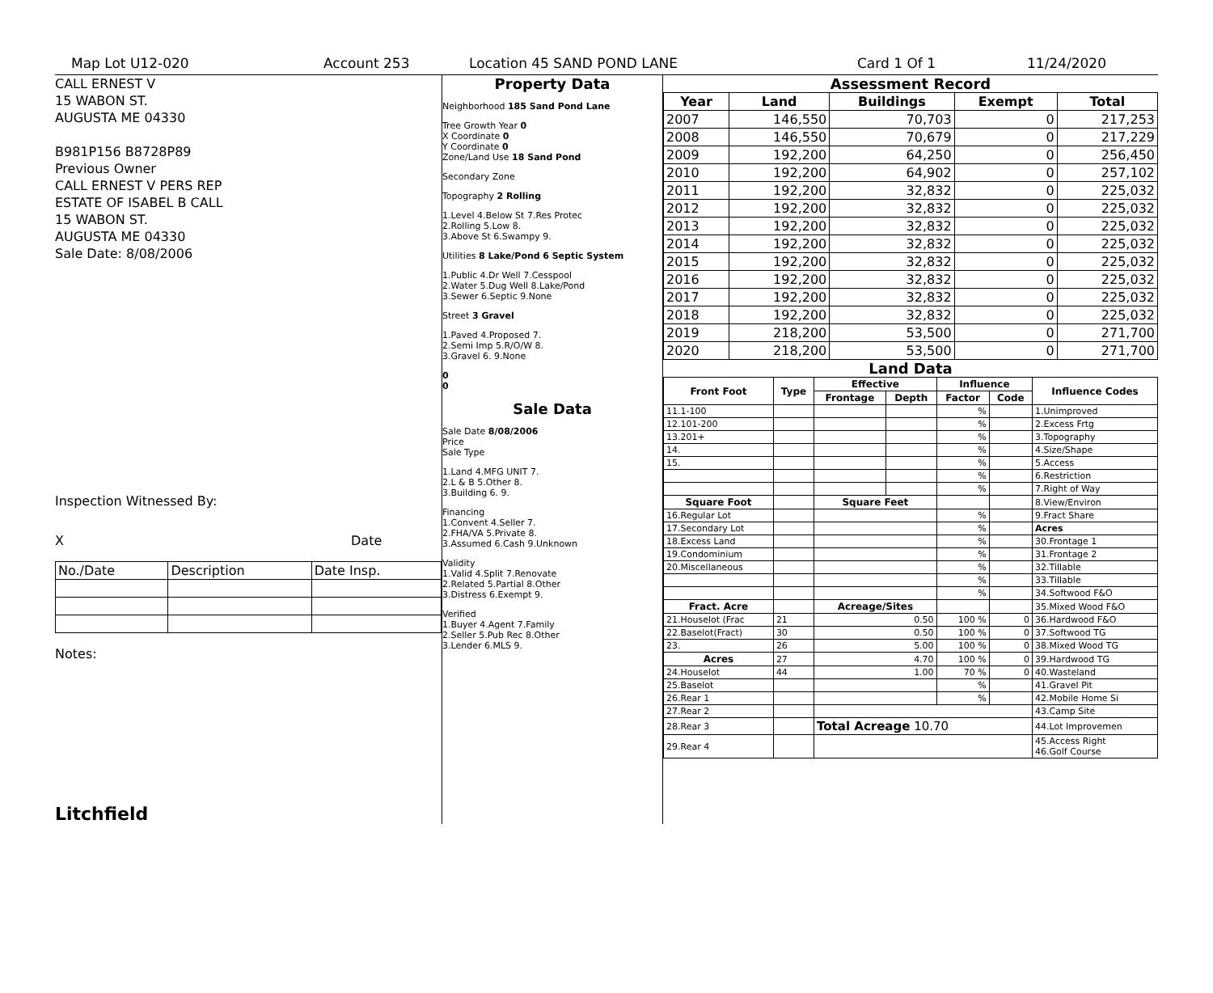Map Lot U12-020 Account 253 Location 45 SAND POND LANE Card 1 Of 1 11/24/2020
CALL ERNEST V
15 WABON ST.
AUGUSTA ME 04330
B981P156 B8728P89
Previous Owner
CALL ERNEST V PERS REP
ESTATE OF ISABEL B CALL
15 WABON ST.
AUGUSTA ME 04330
Sale Date: 8/08/2006
Inspection Witnessed By:
X Date
| No./Date | Description | Date Insp. |
Notes:
Litchfield
Property Data
Neighborhood 185 Sand Pond Lane
Tree Growth Year 0
X Coordinate 0
Y Coordinate 0
Zone/Land Use 18 Sand Pond
Secondary Zone
Topography 2 Rolling
1.Level 4.Below St 7.Res Protec
2.Rolling 5.Low 8.
3.Above St 6.Swampy 9.
Utilities 8 Lake/Pond 6 Septic System
1.Public 4.Dr Well 7.Cesspool
2.Water 5.Dug Well 8.Lake/Pond
3.Sewer 6.Septic 9.None
Street 3 Gravel
1.Paved 4.Proposed 7.
2.Semi Imp 5.R/O/W 8.
3.Gravel 6. 9.None
0
0
Sale Data
Sale Date 8/08/2006
Price
Sale Type
1.Land 4.MFG UNIT 7.
2.L & B 5.Other 8.
3.Building 6. 9.
Financing
1.Convent 4.Seller 7.
2.FHA/VA 5.Private 8.
3.Assumed 6.Cash 9.Unknown
Validity
1.Valid 4.Split 7.Renovate
2.Related 5.Partial 8.Other
3.Distress 6.Exempt 9.
Verified
1.Buyer 4.Agent 7.Family
2.Seller 5.Pub Rec 8.Other
3.Lender 6.MLS 9.
Assessment Record
| Year | Land | Buildings | Exempt | Total |
| --- | --- | --- | --- | --- |
| 2007 | 146,550 | 70,703 | 0 | 217,253 |
| 2008 | 146,550 | 70,679 | 0 | 217,229 |
| 2009 | 192,200 | 64,250 | 0 | 256,450 |
| 2010 | 192,200 | 64,902 | 0 | 257,102 |
| 2011 | 192,200 | 32,832 | 0 | 225,032 |
| 2012 | 192,200 | 32,832 | 0 | 225,032 |
| 2013 | 192,200 | 32,832 | 0 | 225,032 |
| 2014 | 192,200 | 32,832 | 0 | 225,032 |
| 2015 | 192,200 | 32,832 | 0 | 225,032 |
| 2016 | 192,200 | 32,832 | 0 | 225,032 |
| 2017 | 192,200 | 32,832 | 0 | 225,032 |
| 2018 | 192,200 | 32,832 | 0 | 225,032 |
| 2019 | 218,200 | 53,500 | 0 | 271,700 |
| 2020 | 218,200 | 53,500 | 0 | 271,700 |
Land Data
| Front Foot | Type | Effective | | Influence | | Influence Codes |
| --- | --- | --- | --- | --- | --- | --- |
| | | Frontage | Depth | Factor | Code | |
| 11.1-100 | | | | % | | 1.Unimproved |
| 12.101-200 | | | | % | | 2.Excess Frtg |
| 13.201+ | | | | % | | 3.Topography |
| 14. | | | | % | | 4.Size/Shape |
| 15. | | | | % | | 5.Access |
| | | | | % | | 6.Restriction |
| | | | | % | | 7.Right of Way |
| Square Foot | | Square Feet | | | | 8.View/Environ |
| 16.Regular Lot | | | | % | | 9.Fract Share |
| 17.Secondary Lot | | | | % | | Acres |
| 18.Excess Land | | | | % | | 30.Frontage 1 |
| 19.Condominium | | | | % | | 31.Frontage 2 |
| 20.Miscellaneous | | | | % | | 32.Tillable |
| | | | | % | | 33.Tillable |
| | | | | % | | 34.Softwood F&O |
| Fract. Acre | | Acreage/Sites | | | | 35.Mixed Wood F&O |
| 21.Houselot (Frac | 21 | 0.50 | | 100 % | 0 | 36.Hardwood F&O |
| 22.Baselot(Fract) | 30 | 0.50 | | 100 % | 0 | 37.Softwood TG |
| 23. | 26 | 5.00 | | 100 % | 0 | 38.Mixed Wood TG |
| Acres | 27 | 4.70 | | 100 % | 0 | 39.Hardwood TG |
| 24.Houselot | 44 | 1.00 | | 70 % | 0 | 40.Wasteland |
| 25.Baselot | | | | % | | 41.Gravel Pit |
| 26.Rear 1 | | | | % | | 42.Mobile Home Si |
| 27.Rear 2 | | | | | | 43.Camp Site |
| 28.Rear 3 | | Total Acreage 10.70 | | | | 44.Lot Improvemen |
| 29.Rear 4 | | | | | | 45.Access Right 46.Golf Course |